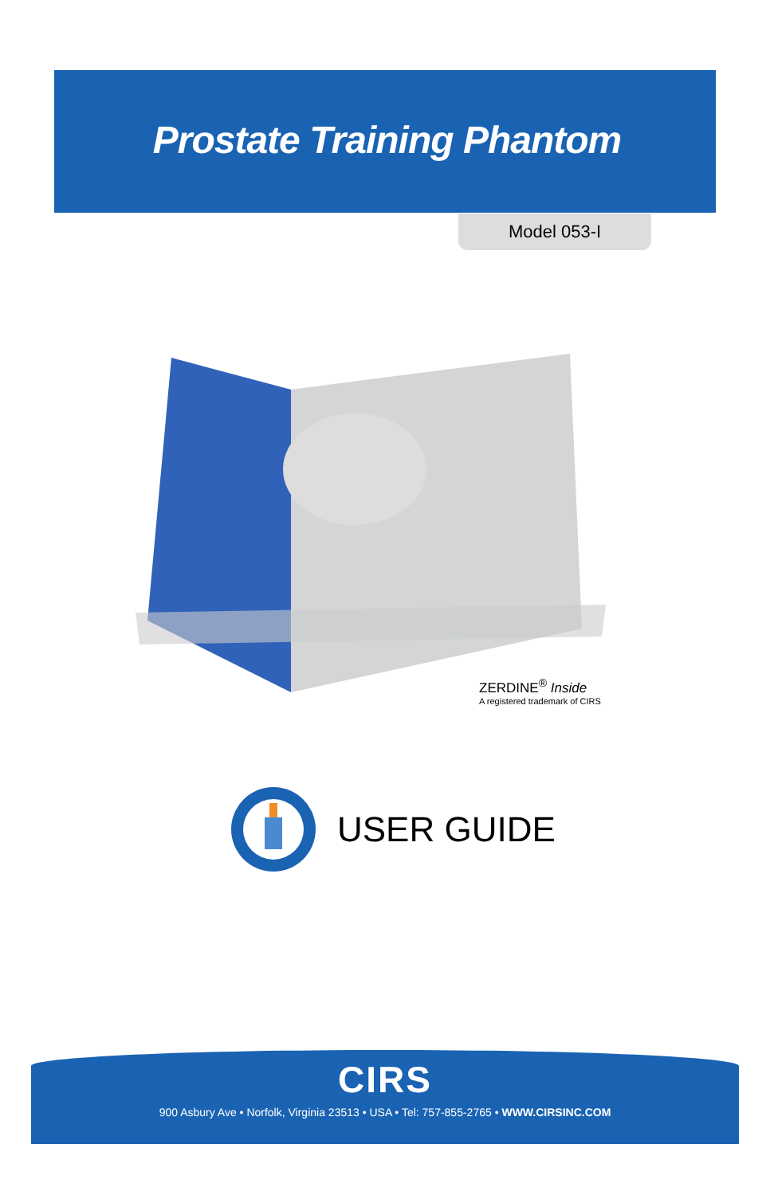Prostate Training Phantom
Model 053-I
ZERDINE<sup>®</sup> Inside
A registered trademark of CIRS
USER GUIDE
CIRS
900 Asbury Ave • Norfolk, Virginia 23513 • USA • Tel: 757-855-2765 • WWW.CIRSINC.COM